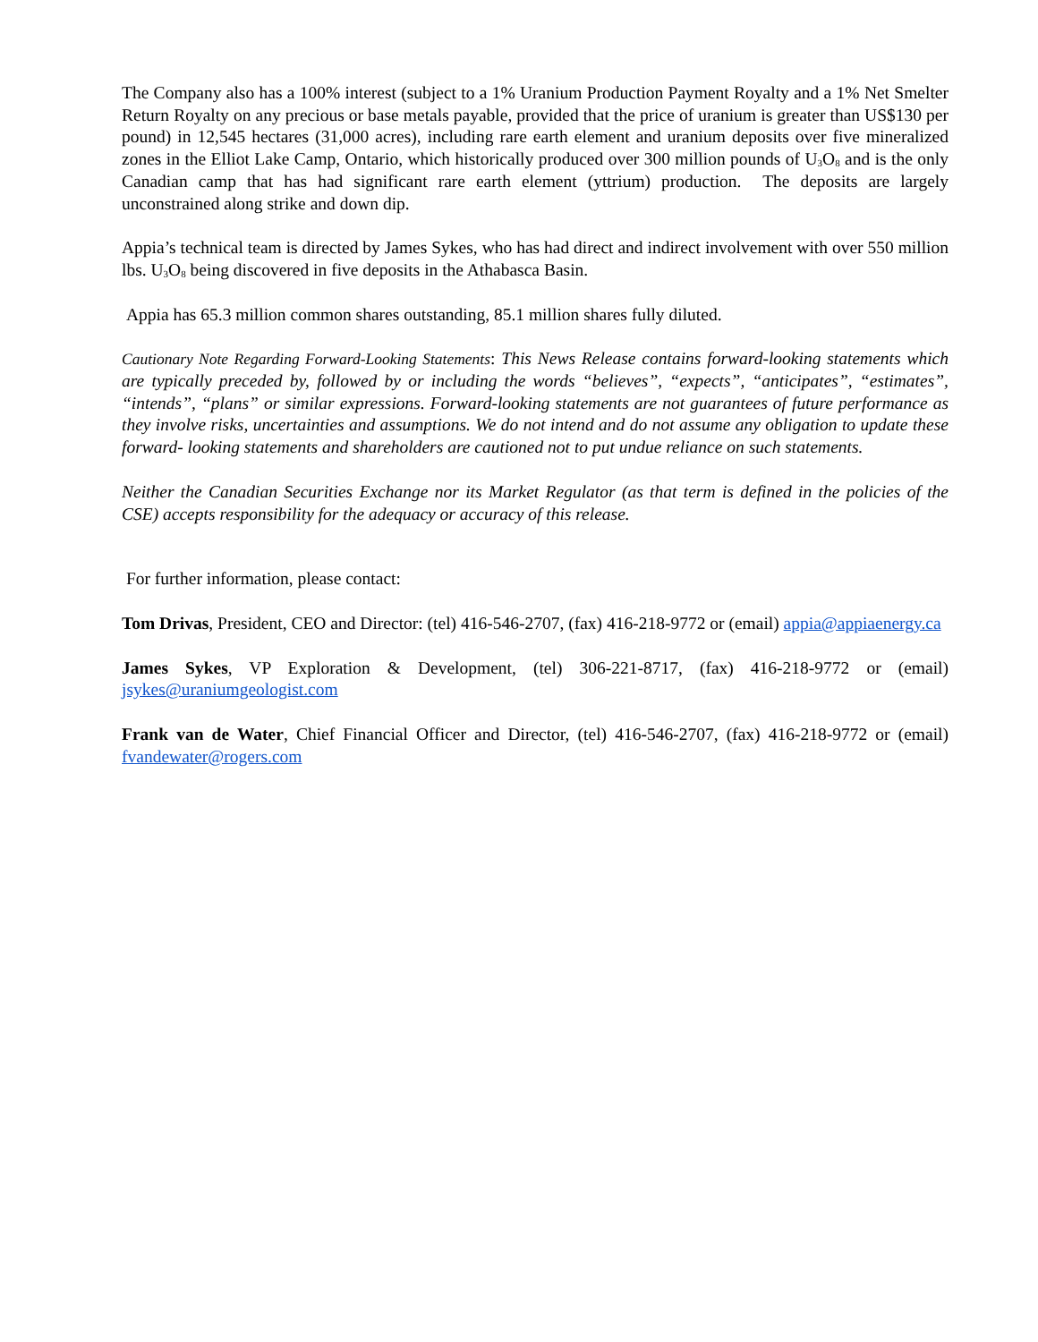The Company also has a 100% interest (subject to a 1% Uranium Production Payment Royalty and a 1% Net Smelter Return Royalty on any precious or base metals payable, provided that the price of uranium is greater than US$130 per pound) in 12,545 hectares (31,000 acres), including rare earth element and uranium deposits over five mineralized zones in the Elliot Lake Camp, Ontario, which historically produced over 300 million pounds of U<sub>3</sub>O<sub>8</sub> and is the only Canadian camp that has had significant rare earth element (yttrium) production. The deposits are largely unconstrained along strike and down dip.
Appia’s technical team is directed by James Sykes, who has had direct and indirect involvement with over 550 million lbs. U<sub>3</sub>O<sub>8</sub> being discovered in five deposits in the Athabasca Basin.
Appia has 65.3 million common shares outstanding, 85.1 million shares fully diluted.
Cautionary Note Regarding Forward-Looking Statements: This News Release contains forward-looking statements which are typically preceded by, followed by or including the words “believes”, “expects”, “anticipates”, “estimates”, “intends”, “plans” or similar expressions. Forward-looking statements are not guarantees of future performance as they involve risks, uncertainties and assumptions. We do not intend and do not assume any obligation to update these forward- looking statements and shareholders are cautioned not to put undue reliance on such statements.
Neither the Canadian Securities Exchange nor its Market Regulator (as that term is defined in the policies of the CSE) accepts responsibility for the adequacy or accuracy of this release.
For further information, please contact:
Tom Drivas, President, CEO and Director: (tel) 416-546-2707, (fax) 416-218-9772 or (email) appia@appiaenergy.ca
James Sykes, VP Exploration & Development, (tel) 306-221-8717, (fax) 416-218-9772 or (email) jsykes@uraniumgeologist.com
Frank van de Water, Chief Financial Officer and Director, (tel) 416-546-2707, (fax) 416-218-9772 or (email) fvandewater@rogers.com